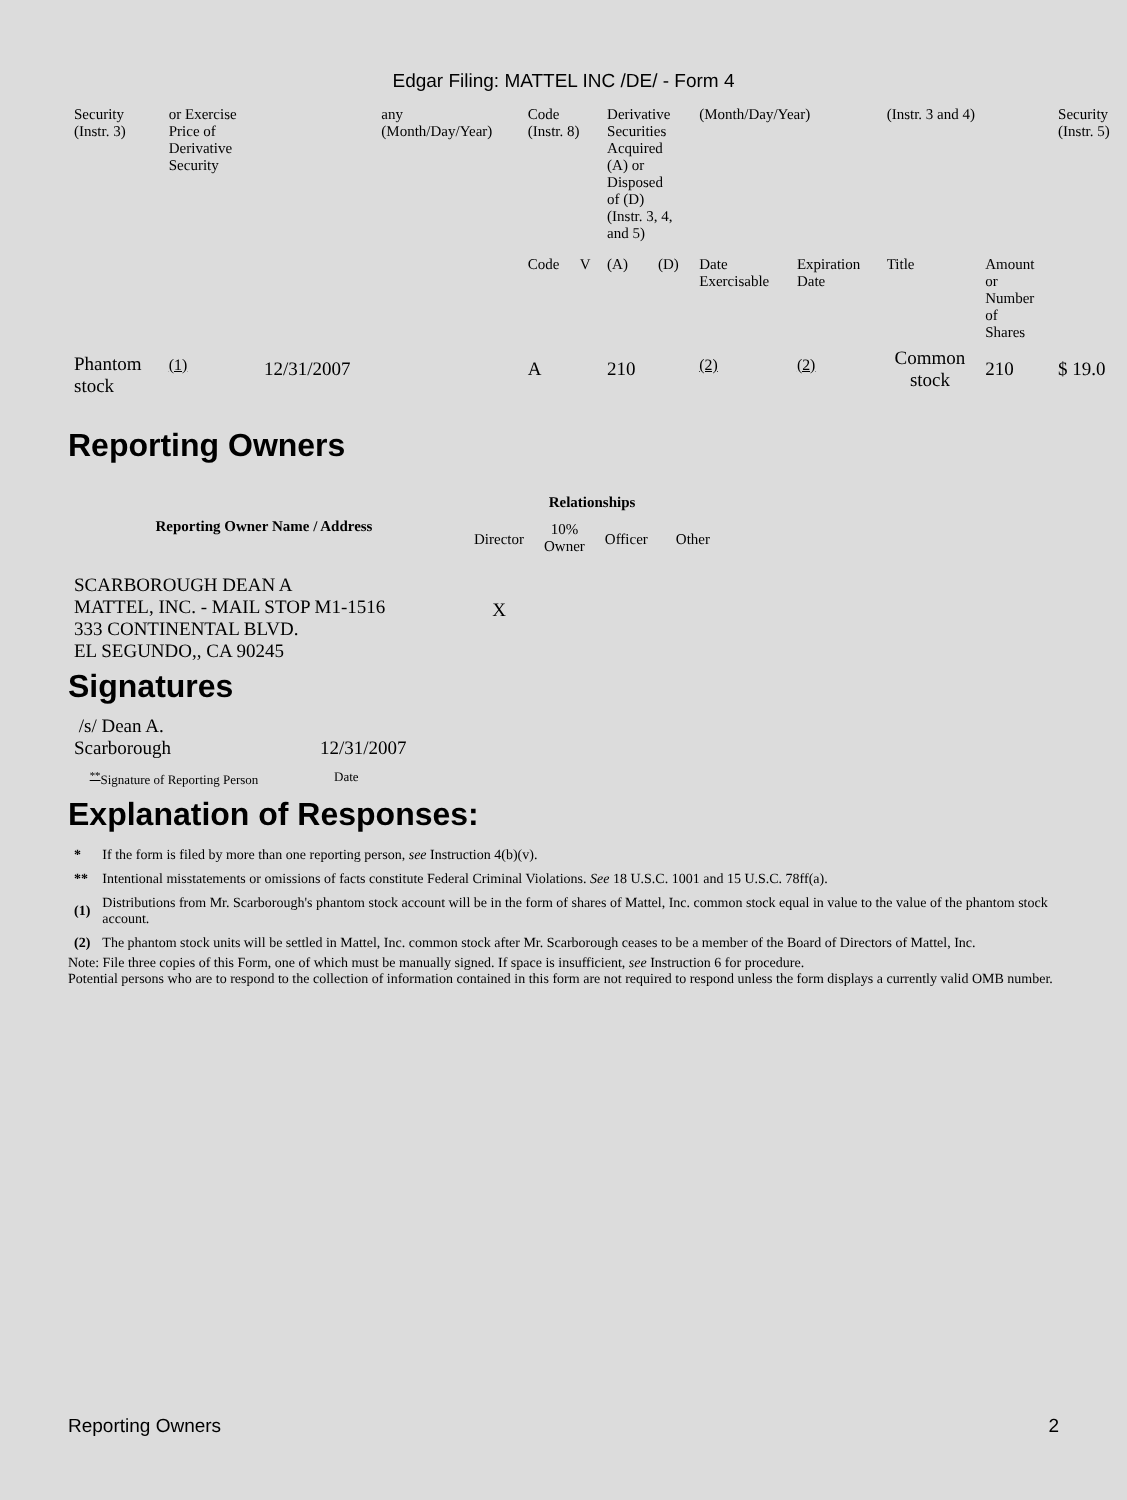Edgar Filing: MATTEL INC /DE/ - Form 4
| Security (Instr. 3) | or Exercise Price of Derivative Security | | any (Month/Day/Year) | Code (Instr. 8) | | Derivative Securities Acquired (A) or Disposed of (D) (Instr. 3, 4, and 5) | | (Month/Day/Year) | | (Instr. 3 and 4) | | Security (Instr. 5) |
| | | | | Code | V | (A) | (D) | Date Exercisable | Expiration Date | Title | Amount or Number of Shares | |
| Phantom stock | <sup>(1)</sup> | 12/31/2007 | | A | | 210 | | <sup>(2)</sup> | <sup>(2)</sup> | Common stock | 210 | $ 19.0 |
Reporting Owners
| Reporting Owner Name / Address | Relationships | | | |
| --- | --- | --- | --- | --- |
| | Director | 10% Owner | Officer | Other |
| SCARBOROUGH DEAN A MATTEL, INC. - MAIL STOP M1-1516 333 CONTINENTAL BLVD. EL SEGUNDO,, CA 90245 | X | | | |
Signatures
| /s/ Dean A. Scarborough | 12/31/2007 |
| <sup>**</sup> Signature of Reporting Person | Date |
Explanation of Responses:
| * | If the form is filed by more than one reporting person, see Instruction 4(b)(v). |
| ** | Intentional misstatements or omissions of facts constitute Federal Criminal Violations. See 18 U.S.C. 1001 and 15 U.S.C. 78ff(a). |
| (1) | Distributions from Mr. Scarborough's phantom stock account will be in the form of shares of Mattel, Inc. common stock equal in value to the value of the phantom stock account. |
| (2) | The phantom stock units will be settled in Mattel, Inc. common stock after Mr. Scarborough ceases to be a member of the Board of Directors of Mattel, Inc. |
Note: File three copies of this Form, one of which must be manually signed. If space is insufficient, see Instruction 6 for procedure.
Potential persons who are to respond to the collection of information contained in this form are not required to respond unless the form displays a currently valid OMB number.
Reporting Owners 2